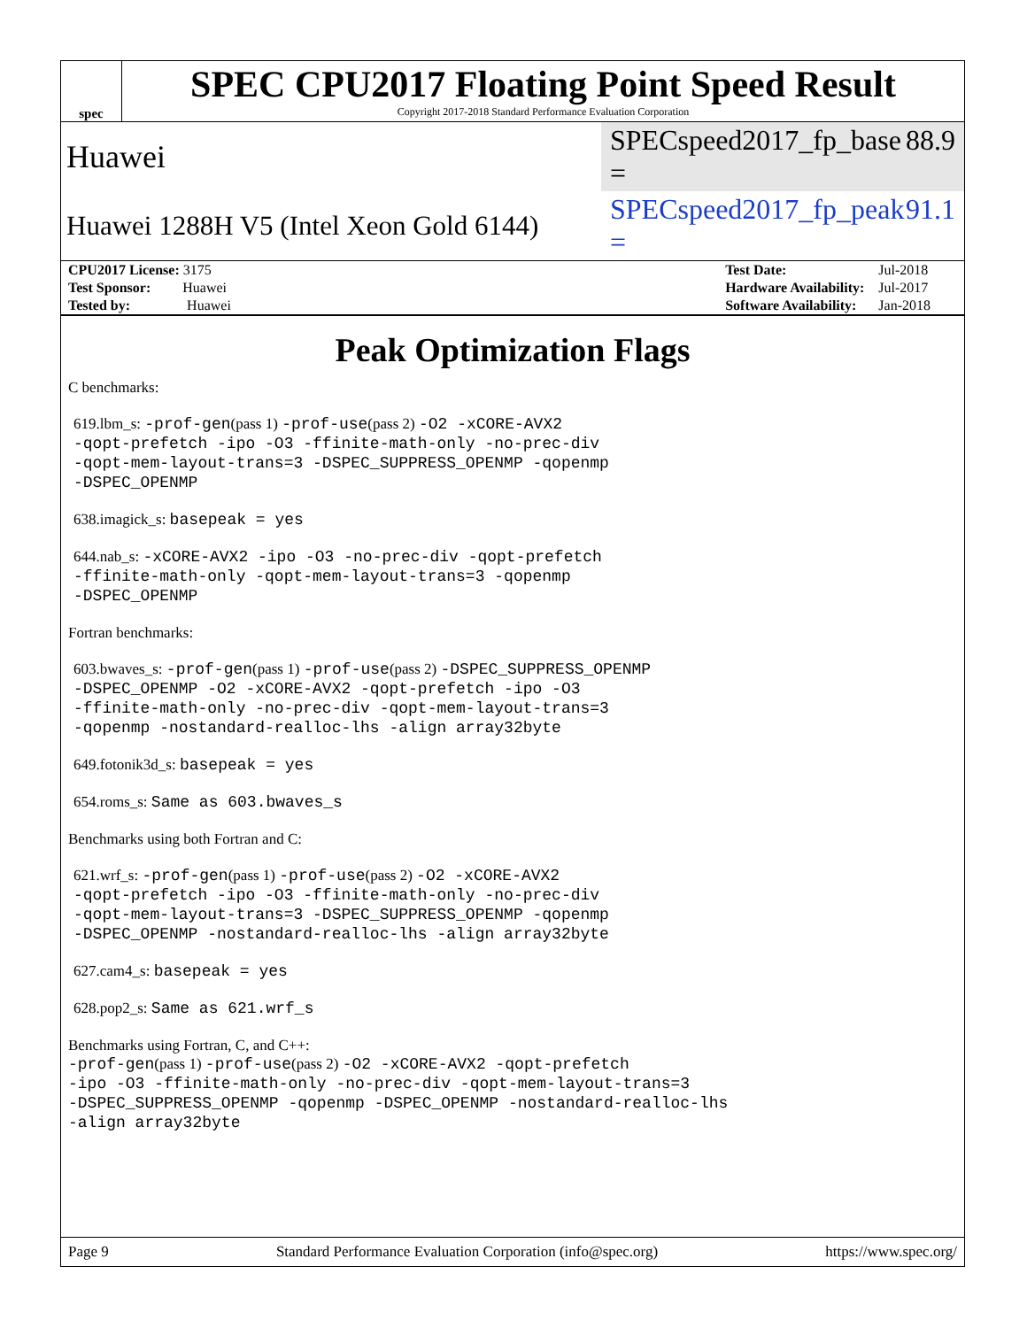spec
SPEC CPU2017 Floating Point Speed Result
Copyright 2017-2018 Standard Performance Evaluation Corporation
Huawei SPECspeed2017_fp_base = 88.9
Huawei 1288H V5 (Intel Xeon Gold 6144) SPECspeed2017_fp_peak = 91.1
| CPU2017 License: 3175 |
| Test Sponsor: Huawei |
| Tested by: Huawei |
| Test Date: | Jul-2018 |
| Hardware Availability: | Jul-2017 |
| Software Availability: | Jan-2018 |
Peak Optimization Flags
C benchmarks:
619.lbm_s: -prof-gen(pass 1) -prof-use(pass 2) -O2 -xCORE-AVX2
-qopt-prefetch -ipo -O3 -ffinite-math-only -no-prec-div
-qopt-mem-layout-trans=3 -DSPEC_SUPPRESS_OPENMP -qopenmp
-DSPEC_OPENMP
638.imagick_s: basepeak = yes
644.nab_s: -xCORE-AVX2 -ipo -O3 -no-prec-div -qopt-prefetch
-ffinite-math-only -qopt-mem-layout-trans=3 -qopenmp
-DSPEC_OPENMP
Fortran benchmarks:
603.bwaves_s: -prof-gen(pass 1) -prof-use(pass 2) -DSPEC_SUPPRESS_OPENMP
-DSPEC_OPENMP -O2 -xCORE-AVX2 -qopt-prefetch -ipo -O3
-ffinite-math-only -no-prec-div -qopt-mem-layout-trans=3
-qopenmp -nostandard-realloc-lhs -align array32byte
649.fotonik3d_s: basepeak = yes
654.roms_s: Same as 603.bwaves_s
Benchmarks using both Fortran and C:
621.wrf_s: -prof-gen(pass 1) -prof-use(pass 2) -O2 -xCORE-AVX2
-qopt-prefetch -ipo -O3 -ffinite-math-only -no-prec-div
-qopt-mem-layout-trans=3 -DSPEC_SUPPRESS_OPENMP -qopenmp
-DSPEC_OPENMP -nostandard-realloc-lhs -align array32byte
627.cam4_s: basepeak = yes
628.pop2_s: Same as 621.wrf_s
Benchmarks using Fortran, C, and C++:
-prof-gen(pass 1) -prof-use(pass 2) -O2 -xCORE-AVX2 -qopt-prefetch
-ipo -O3 -ffinite-math-only -no-prec-div -qopt-mem-layout-trans=3
-DSPEC_SUPPRESS_OPENMP -qopenmp -DSPEC_OPENMP -nostandard-realloc-lhs
-align array32byte
Page 9 Standard Performance Evaluation Corporation (info@spec.org) https://www.spec.org/